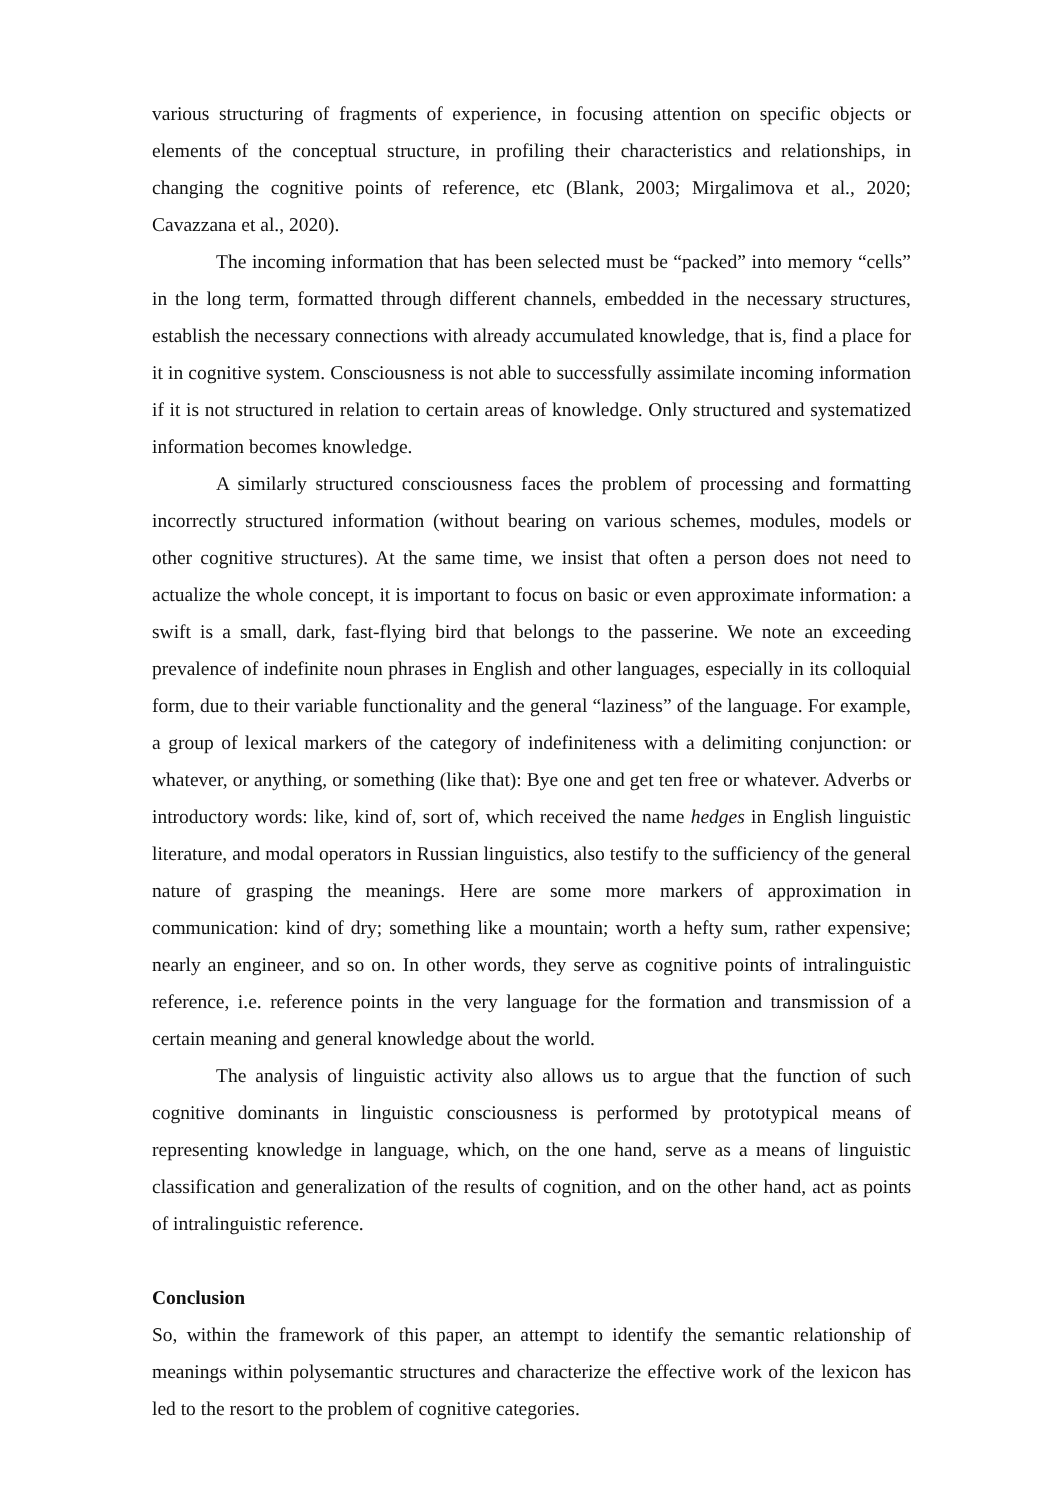various structuring of fragments of experience, in focusing attention on specific objects or elements of the conceptual structure, in profiling their characteristics and relationships, in changing the cognitive points of reference, etc (Blank, 2003; Mirgalimova et al., 2020; Cavazzana et al., 2020).
The incoming information that has been selected must be “packed” into memory “cells” in the long term, formatted through different channels, embedded in the necessary structures, establish the necessary connections with already accumulated knowledge, that is, find a place for it in cognitive system. Consciousness is not able to successfully assimilate incoming information if it is not structured in relation to certain areas of knowledge. Only structured and systematized information becomes knowledge.
A similarly structured consciousness faces the problem of processing and formatting incorrectly structured information (without bearing on various schemes, modules, models or other cognitive structures). At the same time, we insist that often a person does not need to actualize the whole concept, it is important to focus on basic or even approximate information: a swift is a small, dark, fast-flying bird that belongs to the passerine. We note an exceeding prevalence of indefinite noun phrases in English and other languages, especially in its colloquial form, due to their variable functionality and the general “laziness” of the language. For example, a group of lexical markers of the category of indefiniteness with a delimiting conjunction: or whatever, or anything, or something (like that): Bye one and get ten free or whatever. Adverbs or introductory words: like, kind of, sort of, which received the name hedges in English linguistic literature, and modal operators in Russian linguistics, also testify to the sufficiency of the general nature of grasping the meanings. Here are some more markers of approximation in communication: kind of dry; something like a mountain; worth a hefty sum, rather expensive; nearly an engineer, and so on. In other words, they serve as cognitive points of intralinguistic reference, i.e. reference points in the very language for the formation and transmission of a certain meaning and general knowledge about the world.
The analysis of linguistic activity also allows us to argue that the function of such cognitive dominants in linguistic consciousness is performed by prototypical means of representing knowledge in language, which, on the one hand, serve as a means of linguistic classification and generalization of the results of cognition, and on the other hand, act as points of intralinguistic reference.
Conclusion
So, within the framework of this paper, an attempt to identify the semantic relationship of meanings within polysemantic structures and characterize the effective work of the lexicon has led to the resort to the problem of cognitive categories.